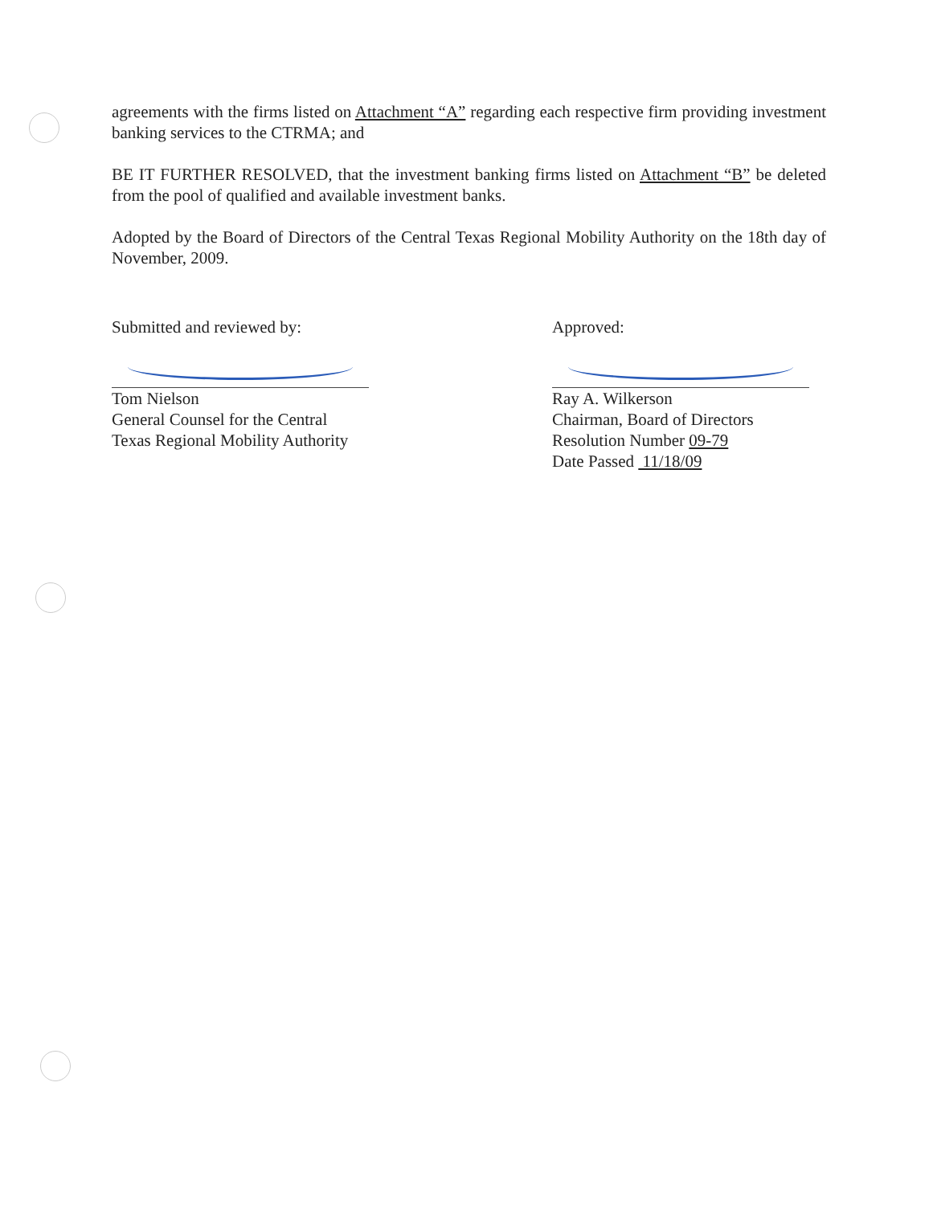agreements with the firms listed on Attachment “A” regarding each respective firm providing investment banking services to the CTRMA; and
BE IT FURTHER RESOLVED, that the investment banking firms listed on Attachment “B” be deleted from the pool of qualified and available investment banks.
Adopted by the Board of Directors of the Central Texas Regional Mobility Authority on the 18th day of November, 2009.
Submitted and reviewed by:
Tom Nielson
General Counsel for the Central
Texas Regional Mobility Authority
Approved:
Ray A. Wilkerson
Chairman, Board of Directors
Resolution Number 09-79
Date Passed 11/18/09